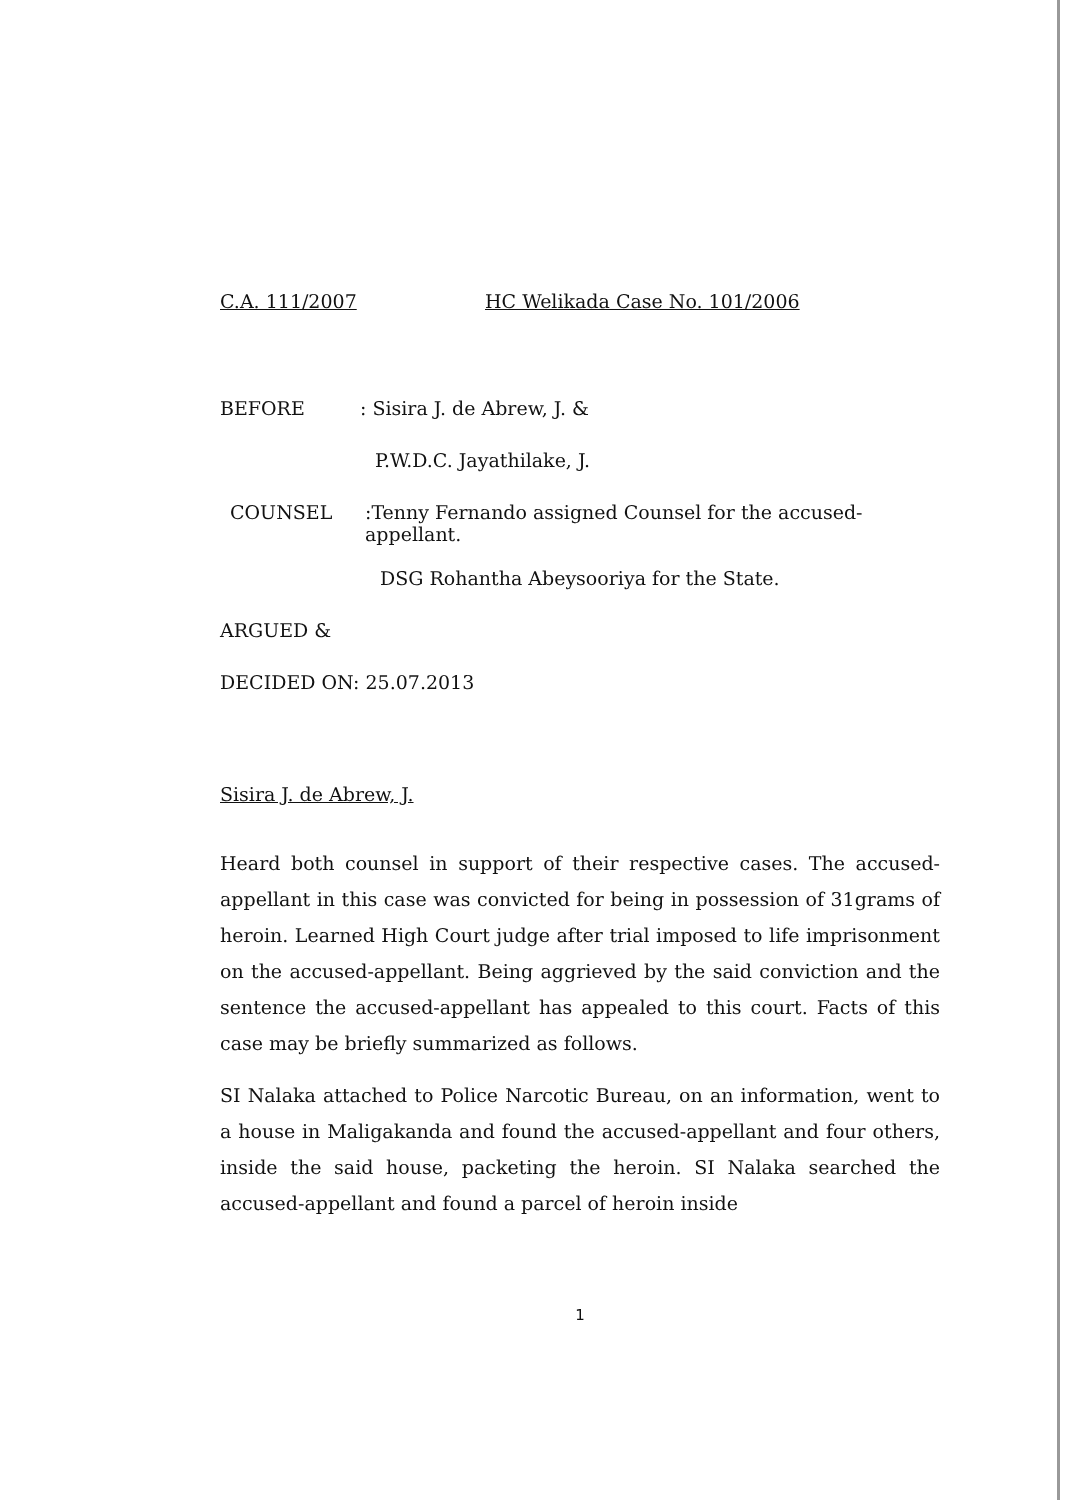C.A. 111/2007 HC Welikada Case No. 101/2006
BEFORE: Sisira J. de Abrew, J. &
P.W.D.C. Jayathilake, J.
COUNSEL:Tenny Fernando assigned Counsel for the accused-appellant.
DSG Rohantha Abeysooriya for the State.
ARGUED &
DECIDED ON: 25.07.2013
Sisira J. de Abrew, J.
Heard both counsel in support of their respective cases. The accused-appellant in this case was convicted for being in possession of 31grams of heroin. Learned High Court judge after trial imposed to life imprisonment on the accused-appellant. Being aggrieved by the said conviction and the sentence the accused-appellant has appealed to this court. Facts of this case may be briefly summarized as follows.
SI Nalaka attached to Police Narcotic Bureau, on an information, went to a house in Maligakanda and found the accused-appellant and four others, inside the said house, packeting the heroin. SI Nalaka searched the accused-appellant and found a parcel of heroin inside
1